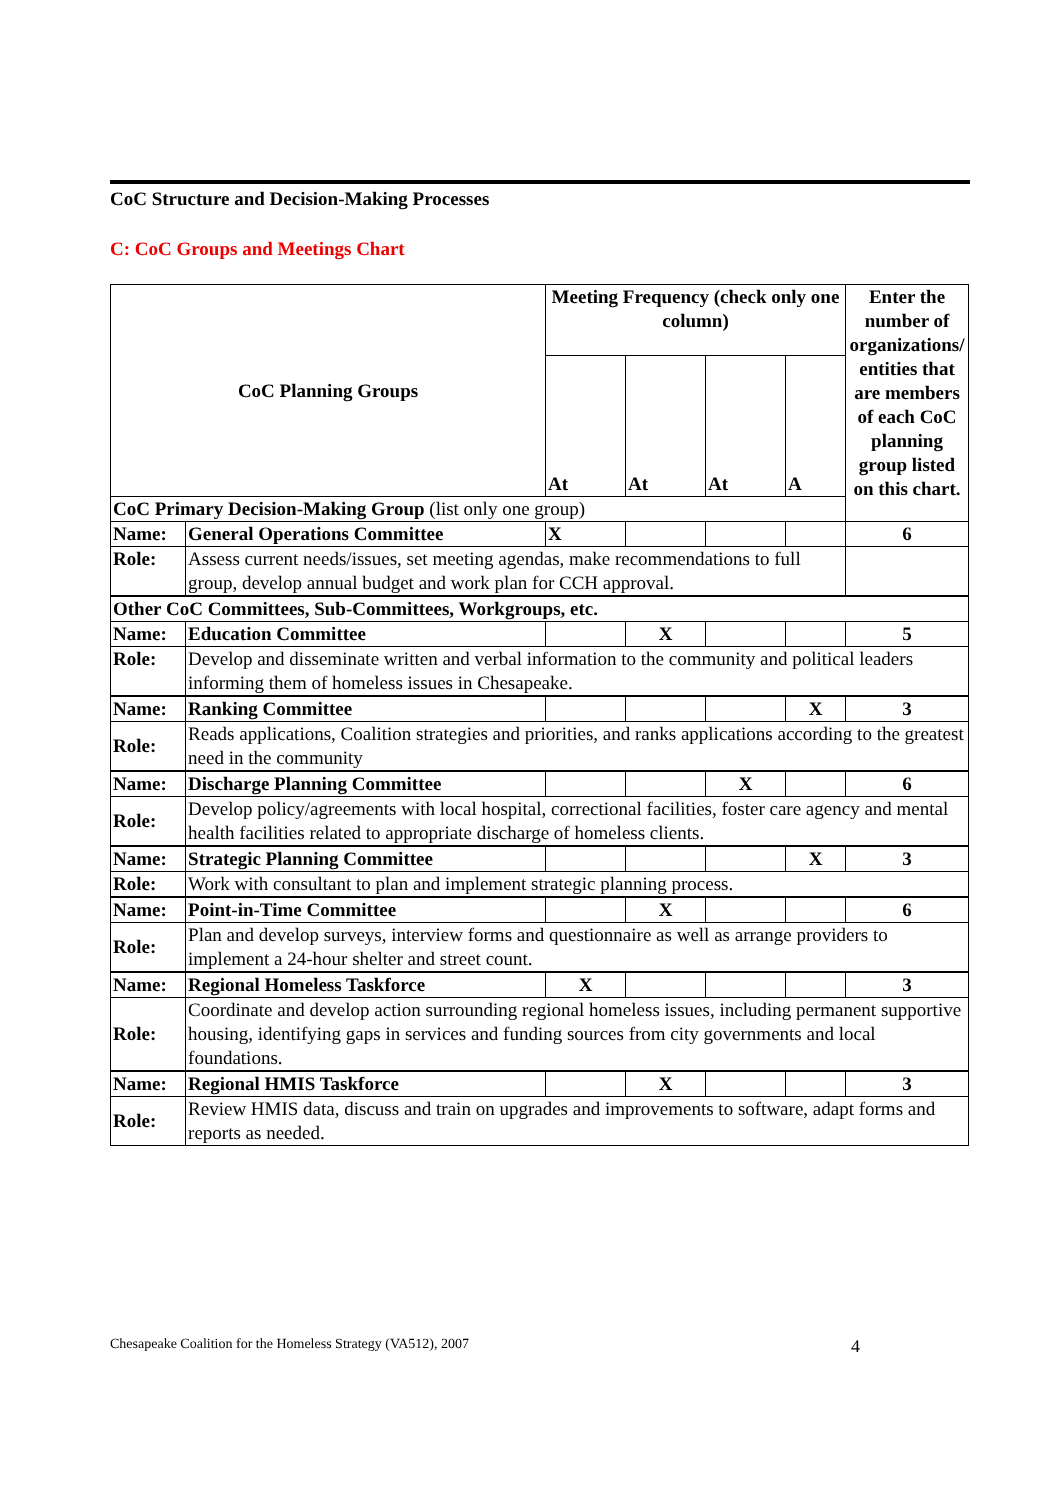CoC Structure and Decision-Making Processes
C: CoC Groups and Meetings Chart
| CoC Planning Groups | | Meeting Frequency (check only one column) | | | | Enter the number of organizations/ entities that are members of each CoC planning group listed on this chart. |
| | | At | At | At | A | |
| CoC Primary Decision-Making Group (list only one group) | | | | | | |
| Name: | General Operations Committee | X | | | | 6 |
| Role: | Assess current needs/issues, set meeting agendas, make recommendations to full group, develop annual budget and work plan for CCH approval. | | | | | |
| Other CoC Committees, Sub-Committees, Workgroups, etc. | | | | | | |
| Name: | Education Committee | | X | | | 5 |
| Role: | Develop and disseminate written and verbal information to the community and political leaders informing them of homeless issues in Chesapeake. | | | | | |
| Name: | Ranking Committee | | | | X | 3 |
| Role: | Reads applications, Coalition strategies and priorities, and ranks applications according to the greatest need in the community | | | | | |
| Name: | Discharge Planning Committee | | | X | | 6 |
| Role: | Develop policy/agreements with local hospital, correctional facilities, foster care agency and mental health facilities related to appropriate discharge of homeless clients. | | | | | |
| Name: | Strategic Planning Committee | | | | X | 3 |
| Role: | Work with consultant to plan and implement strategic planning process. | | | | | |
| Name: | Point-in-Time Committee | | X | | | 6 |
| Role: | Plan and develop surveys, interview forms and questionnaire as well as arrange providers to implement a 24-hour shelter and street count. | | | | | |
| Name: | Regional Homeless Taskforce | X | | | | 3 |
| Role: | Coordinate and develop action surrounding regional homeless issues, including permanent supportive housing, identifying gaps in services and funding sources from city governments and local foundations. | | | | | |
| Name: | Regional HMIS Taskforce | | X | | | 3 |
| Role: | Review HMIS data, discuss and train on upgrades and improvements to software, adapt forms and reports as needed. | | | | | |
Chesapeake Coalition for the Homeless Strategy (VA512), 2007 4